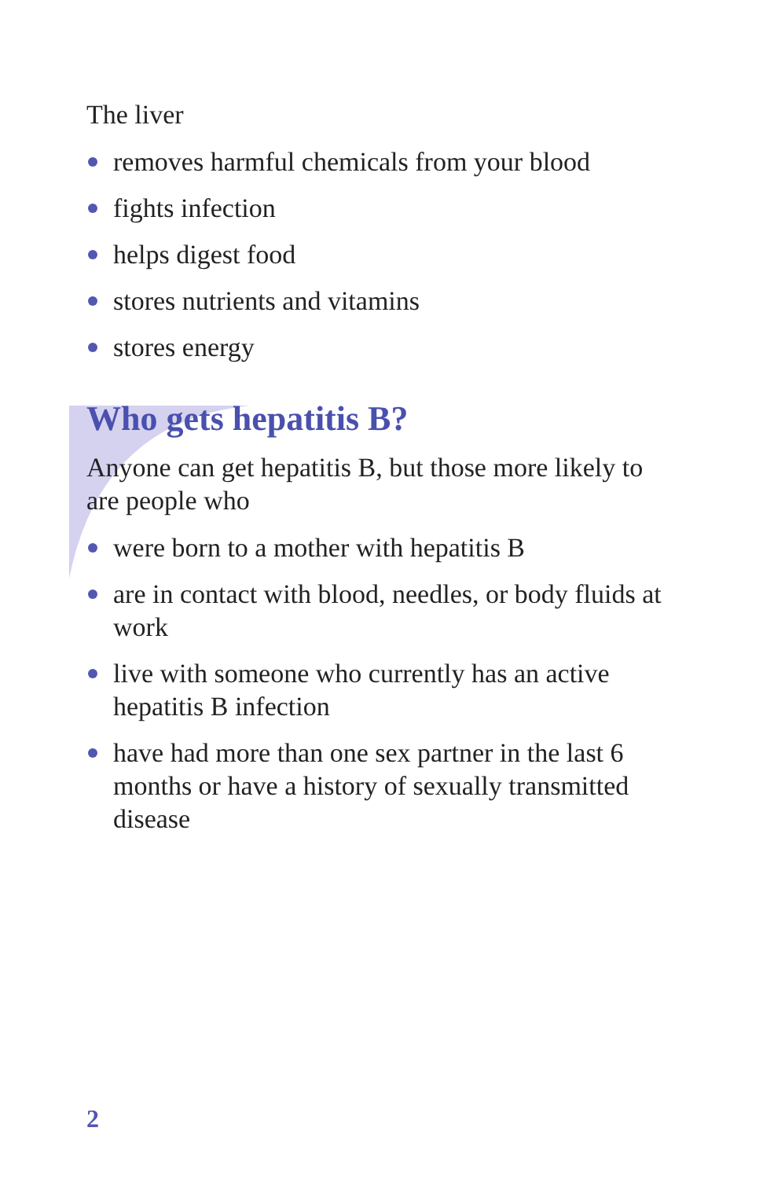The liver
removes harmful chemicals from your blood
fights infection
helps digest food
stores nutrients and vitamins
stores energy
Who gets hepatitis B?
Anyone can get hepatitis B, but those more likely to are people who
were born to a mother with hepatitis B
are in contact with blood, needles, or body fluids at work
live with someone who currently has an active hepatitis B infection
have had more than one sex partner in the last 6 months or have a history of sexually transmitted disease
2